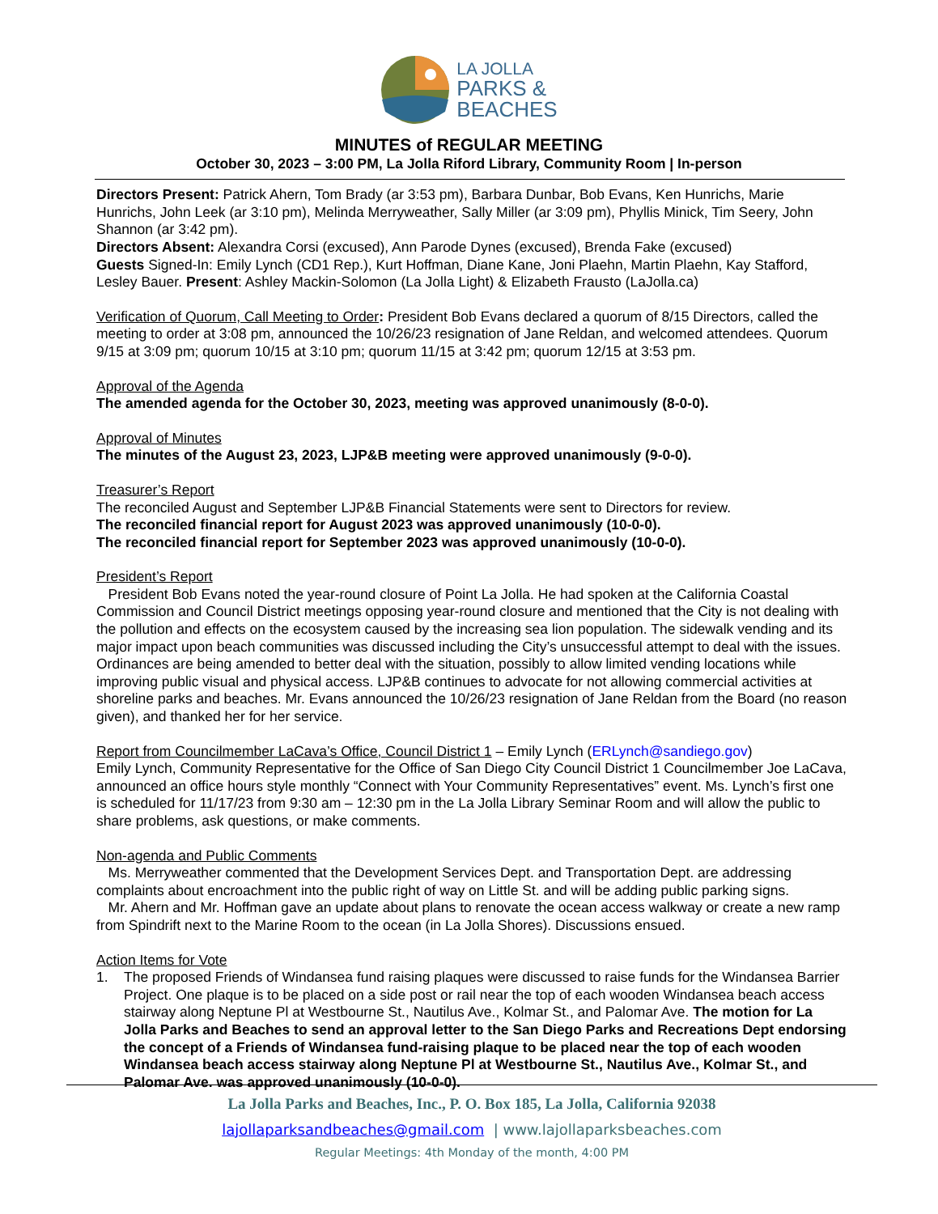LA JOLLA
PARKS &
BEACHES
MINUTES of REGULAR MEETING
October 30, 2023 – 3:00 PM, La Jolla Riford Library, Community Room | In-person
Directors Present: Patrick Ahern, Tom Brady (ar 3:53 pm), Barbara Dunbar, Bob Evans, Ken Hunrichs, Marie Hunrichs, John Leek (ar 3:10 pm), Melinda Merryweather, Sally Miller (ar 3:09 pm), Phyllis Minick, Tim Seery, John Shannon (ar 3:42 pm).
Directors Absent: Alexandra Corsi (excused), Ann Parode Dynes (excused), Brenda Fake (excused)
Guests Signed-In: Emily Lynch (CD1 Rep.), Kurt Hoffman, Diane Kane, Joni Plaehn, Martin Plaehn, Kay Stafford, Lesley Bauer. Present: Ashley Mackin-Solomon (La Jolla Light) & Elizabeth Frausto (LaJolla.ca)
Verification of Quorum, Call Meeting to Order: President Bob Evans declared a quorum of 8/15 Directors, called the meeting to order at 3:08 pm, announced the 10/26/23 resignation of Jane Reldan, and welcomed attendees. Quorum 9/15 at 3:09 pm; quorum 10/15 at 3:10 pm; quorum 11/15 at 3:42 pm; quorum 12/15 at 3:53 pm.
Approval of the Agenda
The amended agenda for the October 30, 2023, meeting was approved unanimously (8-0-0).
Approval of Minutes
The minutes of the August 23, 2023, LJP&B meeting were approved unanimously (9-0-0).
Treasurer’s Report
The reconciled August and September LJP&B Financial Statements were sent to Directors for review.
The reconciled financial report for August 2023 was approved unanimously (10-0-0).
The reconciled financial report for September 2023 was approved unanimously (10-0-0).
President’s Report
President Bob Evans noted the year-round closure of Point La Jolla. He had spoken at the California Coastal Commission and Council District meetings opposing year-round closure and mentioned that the City is not dealing with the pollution and effects on the ecosystem caused by the increasing sea lion population. The sidewalk vending and its major impact upon beach communities was discussed including the City’s unsuccessful attempt to deal with the issues. Ordinances are being amended to better deal with the situation, possibly to allow limited vending locations while improving public visual and physical access. LJP&B continues to advocate for not allowing commercial activities at shoreline parks and beaches. Mr. Evans announced the 10/26/23 resignation of Jane Reldan from the Board (no reason given), and thanked her for her service.
Report from Councilmember LaCava’s Office, Council District 1 – Emily Lynch (ERLynch@sandiego.gov)
Emily Lynch, Community Representative for the Office of San Diego City Council District 1 Councilmember Joe LaCava, announced an office hours style monthly “Connect with Your Community Representatives” event. Ms. Lynch’s first one is scheduled for 11/17/23 from 9:30 am – 12:30 pm in the La Jolla Library Seminar Room and will allow the public to share problems, ask questions, or make comments.
Non-agenda and Public Comments
Ms. Merryweather commented that the Development Services Dept. and Transportation Dept. are addressing complaints about encroachment into the public right of way on Little St. and will be adding public parking signs.
Mr. Ahern and Mr. Hoffman gave an update about plans to renovate the ocean access walkway or create a new ramp from Spindrift next to the Marine Room to the ocean (in La Jolla Shores). Discussions ensued.
Action Items for Vote
1. The proposed Friends of Windansea fund raising plaques were discussed to raise funds for the Windansea Barrier Project. One plaque is to be placed on a side post or rail near the top of each wooden Windansea beach access stairway along Neptune Pl at Westbourne St., Nautilus Ave., Kolmar St., and Palomar Ave. The motion for La Jolla Parks and Beaches to send an approval letter to the San Diego Parks and Recreations Dept endorsing the concept of a Friends of Windansea fund-raising plaque to be placed near the top of each wooden Windansea beach access stairway along Neptune Pl at Westbourne St., Nautilus Ave., Kolmar St., and Palomar Ave. was approved unanimously (10-0-0).
La Jolla Parks and Beaches, Inc., P. O. Box 185, La Jolla, California 92038
lajollaparksandbeaches@gmail.com | www.lajollaparksbeaches.com
Regular Meetings: 4th Monday of the month, 4:00 PM